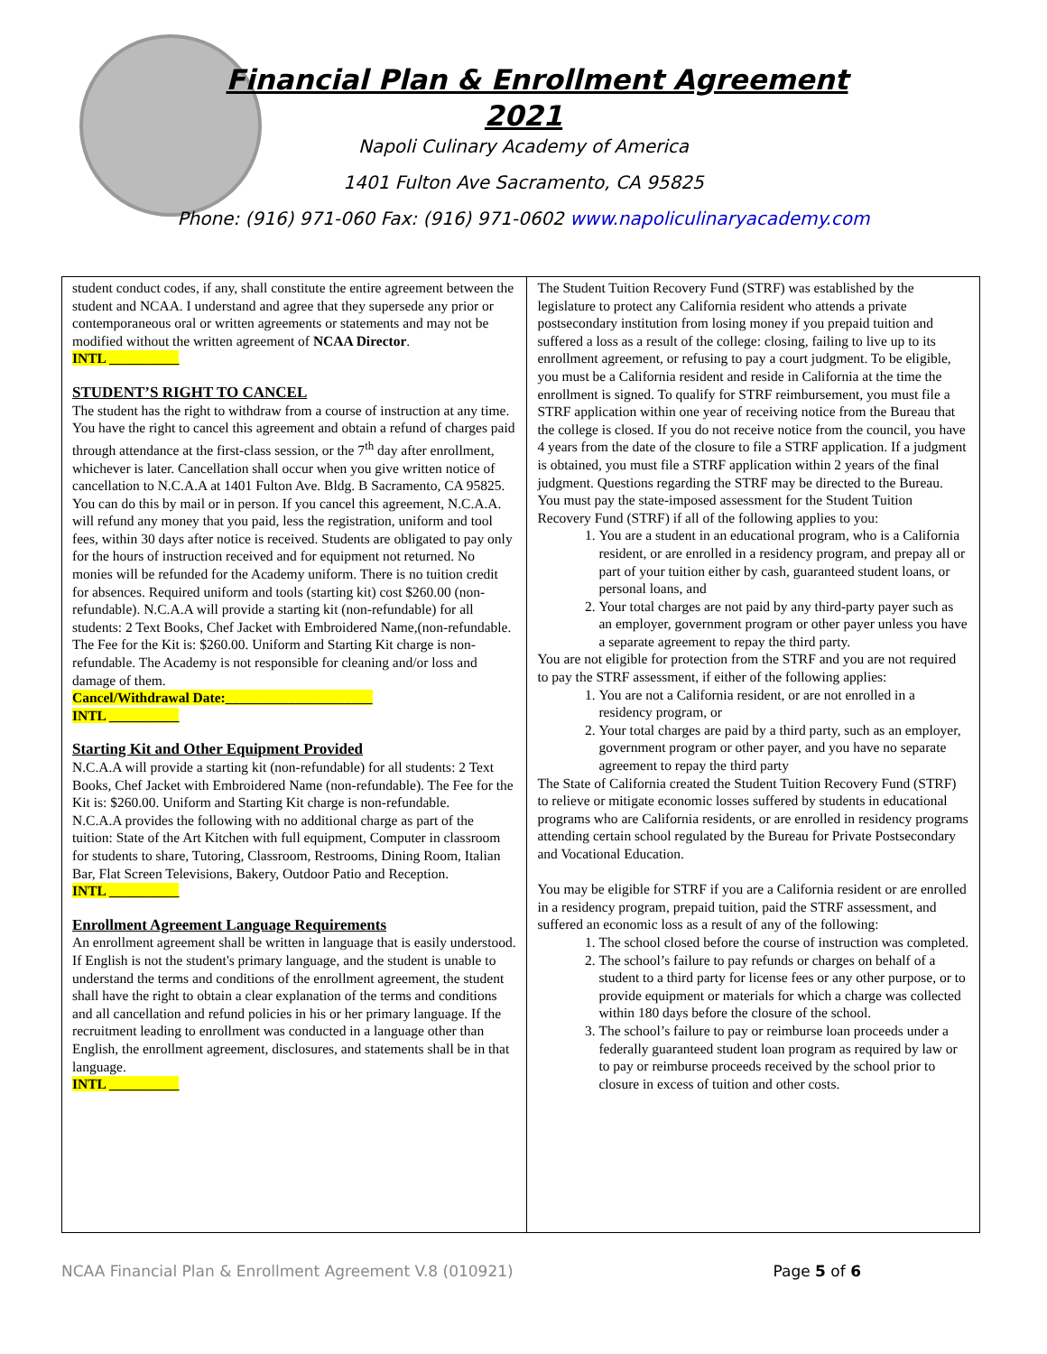Financial Plan & Enrollment Agreement
2021
Napoli Culinary Academy of America
1401 Fulton Ave Sacramento, CA 95825
Phone: (916) 971-060 Fax: (916) 971-0602 www.napoliculinaryacademy.com
student conduct codes, if any, shall constitute the entire agreement between the student and NCAA. I understand and agree that they supersede any prior or contemporaneous oral or written agreements or statements and may not be modified without the written agreement of NCAA Director.
INTL __________
STUDENT’S RIGHT TO CANCEL
The student has the right to withdraw from a course of instruction at any time. You have the right to cancel this agreement and obtain a refund of charges paid through attendance at the first-class session, or the 7<sup>th</sup> day after enrollment, whichever is later. Cancellation shall occur when you give written notice of cancellation to N.C.A.A at 1401 Fulton Ave. Bldg. B Sacramento, CA 95825. You can do this by mail or in person. If you cancel this agreement, N.C.A.A. will refund any money that you paid, less the registration, uniform and tool fees, within 30 days after notice is received. Students are obligated to pay only for the hours of instruction received and for equipment not returned. No monies will be refunded for the Academy uniform. There is no tuition credit for absences. Required uniform and tools (starting kit) cost $260.00 (non-refundable). N.C.A.A will provide a starting kit (non-refundable) for all students: 2 Text Books, Chef Jacket with Embroidered Name,(non-refundable. The Fee for the Kit is: $260.00. Uniform and Starting Kit charge is non-refundable. The Academy is not responsible for cleaning and/or loss and damage of them.
Cancel/Withdrawal Date:_____________________
INTL __________
Starting Kit and Other Equipment Provided
N.C.A.A will provide a starting kit (non-refundable) for all students: 2 Text Books, Chef Jacket with Embroidered Name (non-refundable). The Fee for the Kit is: $260.00. Uniform and Starting Kit charge is non-refundable.
N.C.A.A provides the following with no additional charge as part of the tuition: State of the Art Kitchen with full equipment, Computer in classroom for students to share, Tutoring, Classroom, Restrooms, Dining Room, Italian Bar, Flat Screen Televisions, Bakery, Outdoor Patio and Reception.
INTL __________
Enrollment Agreement Language Requirements
An enrollment agreement shall be written in language that is easily understood. If English is not the student's primary language, and the student is unable to understand the terms and conditions of the enrollment agreement, the student shall have the right to obtain a clear explanation of the terms and conditions and all cancellation and refund policies in his or her primary language. If the recruitment leading to enrollment was conducted in a language other than English, the enrollment agreement, disclosures, and statements shall be in that language.
INTL __________
The Student Tuition Recovery Fund (STRF) was established by the legislature to protect any California resident who attends a private postsecondary institution from losing money if you prepaid tuition and suffered a loss as a result of the college: closing, failing to live up to its enrollment agreement, or refusing to pay a court judgment. To be eligible, you must be a California resident and reside in California at the time the enrollment is signed. To qualify for STRF reimbursement, you must file a STRF application within one year of receiving notice from the Bureau that the college is closed. If you do not receive notice from the council, you have 4 years from the date of the closure to file a STRF application. If a judgment is obtained, you must file a STRF application within 2 years of the final judgment. Questions regarding the STRF may be directed to the Bureau.
You must pay the state-imposed assessment for the Student Tuition Recovery Fund (STRF) if all of the following applies to you:
1. You are a student in an educational program, who is a California resident, or are enrolled in a residency program, and prepay all or part of your tuition either by cash, guaranteed student loans, or personal loans, and
2. Your total charges are not paid by any third-party payer such as an employer, government program or other payer unless you have a separate agreement to repay the third party.
You are not eligible for protection from the STRF and you are not required to pay the STRF assessment, if either of the following applies:
1. You are not a California resident, or are not enrolled in a residency program, or
2. Your total charges are paid by a third party, such as an employer, government program or other payer, and you have no separate agreement to repay the third party
The State of California created the Student Tuition Recovery Fund (STRF) to relieve or mitigate economic losses suffered by students in educational programs who are California residents, or are enrolled in residency programs attending certain school regulated by the Bureau for Private Postsecondary and Vocational Education.
You may be eligible for STRF if you are a California resident or are enrolled in a residency program, prepaid tuition, paid the STRF assessment, and suffered an economic loss as a result of any of the following:
1. The school closed before the course of instruction was completed.
2. The school’s failure to pay refunds or charges on behalf of a student to a third party for license fees or any other purpose, or to provide equipment or materials for which a charge was collected within 180 days before the closure of the school.
3. The school’s failure to pay or reimburse loan proceeds under a federally guaranteed student loan program as required by law or to pay or reimburse proceeds received by the school prior to closure in excess of tuition and other costs.
NCAA Financial Plan & Enrollment Agreement V.8 (010921) Page 5 of 6